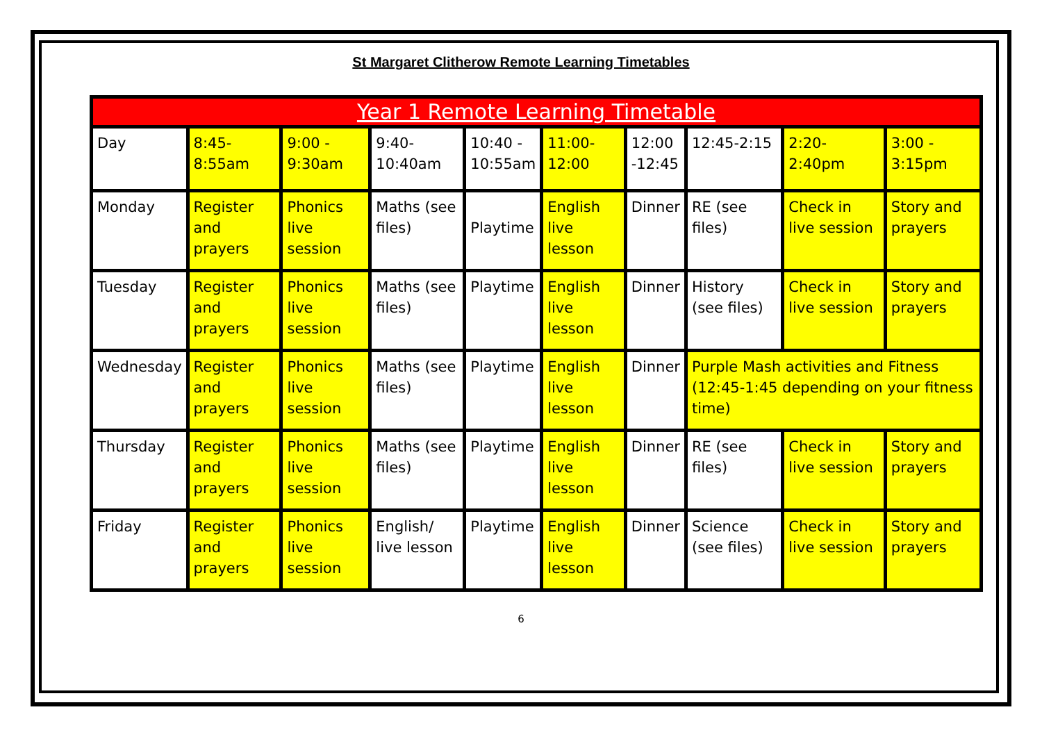St Margaret Clitherow Remote Learning Timetables
| Year 1 Remote Learning Timetable | | | | | | | | | |
| --- | --- | --- | --- | --- | --- | --- | --- | --- | --- |
| Day | 8:45- 8:55am | 9:00 - 9:30am | 9:40- 10:40am | 10:40 - 10:55am | 11:00- 12:00 | 12:00 -12:45 | 12:45-2:15 | 2:20-2:40pm | 3:00 - 3:15pm |
| Monday | Register and prayers | Phonics live session | Maths (see files) | Playtime | English live lesson | Dinner | RE (see files) | Check in live session | Story and prayers |
| Tuesday | Register and prayers | Phonics live session | Maths (see files) | Playtime | English live lesson | Dinner | History (see files) | Check in live session | Story and prayers |
| Wednesday | Register and prayers | Phonics live session | Maths (see files) | Playtime | English live lesson | Dinner | Purple Mash activities and Fitness (12:45-1:45 depending on your fitness time) | | |
| Thursday | Register and prayers | Phonics live session | Maths (see files) | Playtime | English live lesson | Dinner | RE (see files) | Check in live session | Story and prayers |
| Friday | Register and prayers | Phonics live session | English/ live lesson | Playtime | English live lesson | Dinner | Science (see files) | Check in live session | Story and prayers |
6